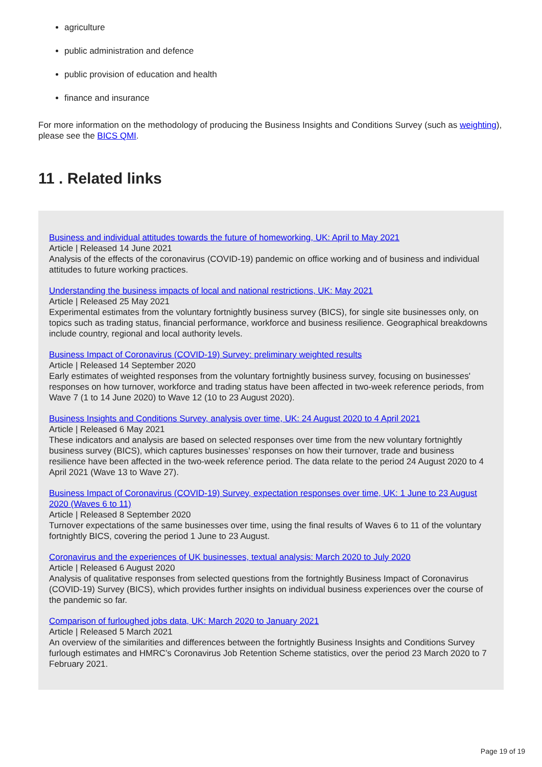agriculture
public administration and defence
public provision of education and health
finance and insurance
For more information on the methodology of producing the Business Insights and Conditions Survey (such as weighting), please see the BICS QMI.
11 . Related links
Business and individual attitudes towards the future of homeworking, UK: April to May 2021
Article | Released 14 June 2021
Analysis of the effects of the coronavirus (COVID-19) pandemic on office working and of business and individual attitudes to future working practices.
Understanding the business impacts of local and national restrictions, UK: May 2021
Article | Released 25 May 2021
Experimental estimates from the voluntary fortnightly business survey (BICS), for single site businesses only, on topics such as trading status, financial performance, workforce and business resilience. Geographical breakdowns include country, regional and local authority levels.
Business Impact of Coronavirus (COVID-19) Survey: preliminary weighted results
Article | Released 14 September 2020
Early estimates of weighted responses from the voluntary fortnightly business survey, focusing on businesses' responses on how turnover, workforce and trading status have been affected in two-week reference periods, from Wave 7 (1 to 14 June 2020) to Wave 12 (10 to 23 August 2020).
Business Insights and Conditions Survey, analysis over time, UK: 24 August 2020 to 4 April 2021
Article | Released 6 May 2021
These indicators and analysis are based on selected responses over time from the new voluntary fortnightly business survey (BICS), which captures businesses’ responses on how their turnover, trade and business resilience have been affected in the two-week reference period. The data relate to the period 24 August 2020 to 4 April 2021 (Wave 13 to Wave 27).
Business Impact of Coronavirus (COVID-19) Survey, expectation responses over time, UK: 1 June to 23 August 2020 (Waves 6 to 11)
Article | Released 8 September 2020
Turnover expectations of the same businesses over time, using the final results of Waves 6 to 11 of the voluntary fortnightly BICS, covering the period 1 June to 23 August.
Coronavirus and the experiences of UK businesses, textual analysis: March 2020 to July 2020
Article | Released 6 August 2020
Analysis of qualitative responses from selected questions from the fortnightly Business Impact of Coronavirus (COVID-19) Survey (BICS), which provides further insights on individual business experiences over the course of the pandemic so far.
Comparison of furloughed jobs data, UK: March 2020 to January 2021
Article | Released 5 March 2021
An overview of the similarities and differences between the fortnightly Business Insights and Conditions Survey furlough estimates and HMRC’s Coronavirus Job Retention Scheme statistics, over the period 23 March 2020 to 7 February 2021.
Page 19 of 19